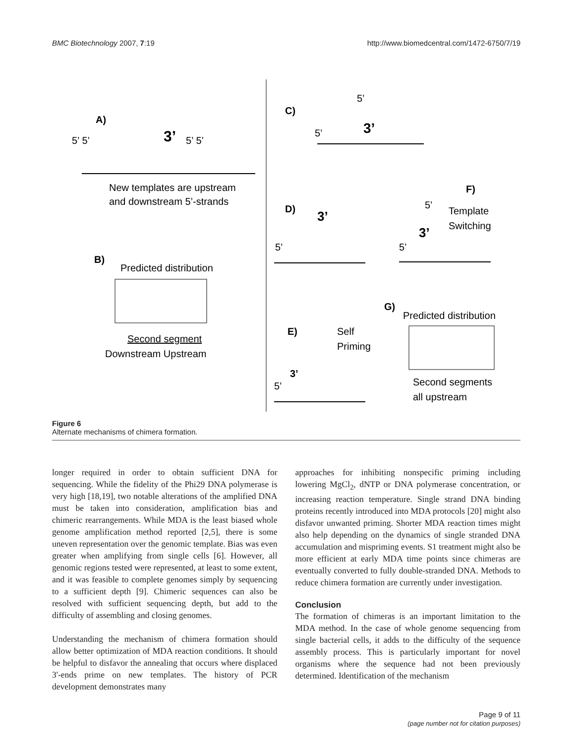BMC Biotechnology 2007, 7:19 http://www.biomedcentral.com/1472-6750/7/19
A)
5’ 5’
3’
5’ 5’
New templates are upstream
and downstream 5’-strands
B)
Predicted distribution
Second segment
Downstream Upstream
C)
5’
5’
3’
D)
3’
5’
F)
5’
Template
Switching
3’
5’
G)
Predicted distribution
Second segments
all upstream
E)
Self
Priming
3’
5’
Figure 6
Alternate mechanisms of chimera formation.
longer required in order to obtain sufficient DNA for sequencing. While the fidelity of the Phi29 DNA polymerase is very high [18,19], two notable alterations of the amplified DNA must be taken into consideration, amplification bias and chimeric rearrangements. While MDA is the least biased whole genome amplification method reported [2,5], there is some uneven representation over the genomic template. Bias was even greater when amplifying from single cells [6]. However, all genomic regions tested were represented, at least to some extent, and it was feasible to complete genomes simply by sequencing to a sufficient depth [9]. Chimeric sequences can also be resolved with sufficient sequencing depth, but add to the difficulty of assembling and closing genomes.
Understanding the mechanism of chimera formation should allow better optimization of MDA reaction conditions. It should be helpful to disfavor the annealing that occurs where displaced 3'-ends prime on new templates. The history of PCR development demonstrates many
approaches for inhibiting nonspecific priming including lowering MgCl<sub>2</sub>, dNTP or DNA polymerase concentration, or increasing reaction temperature. Single strand DNA binding proteins recently introduced into MDA protocols [20] might also disfavor unwanted priming. Shorter MDA reaction times might also help depending on the dynamics of single stranded DNA accumulation and mispriming events. S1 treatment might also be more efficient at early MDA time points since chimeras are eventually converted to fully double-stranded DNA. Methods to reduce chimera formation are currently under investigation.
Conclusion
The formation of chimeras is an important limitation to the MDA method. In the case of whole genome sequencing from single bacterial cells, it adds to the difficulty of the sequence assembly process. This is particularly important for novel organisms where the sequence had not been previously determined. Identification of the mechanism
Page 9 of 11
(page number not for citation purposes)